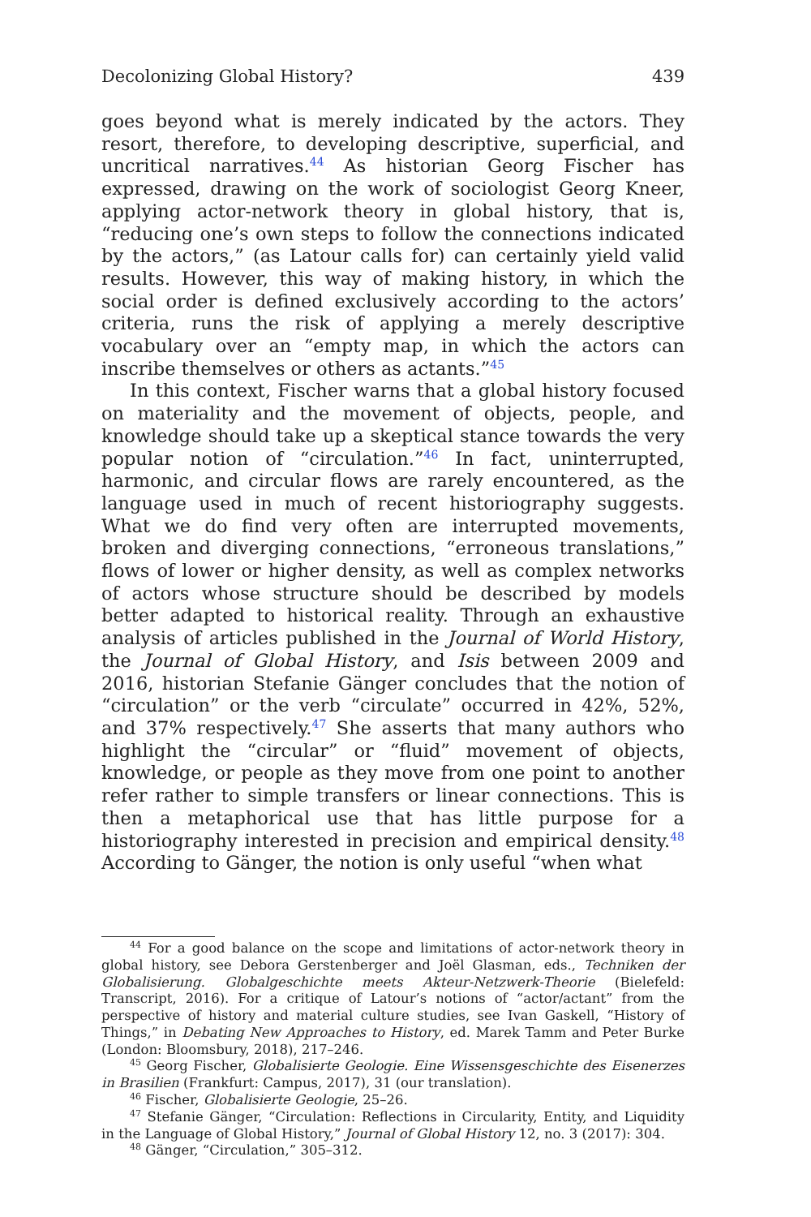Decolonizing Global History? 439
goes beyond what is merely indicated by the actors. They resort, therefore, to developing descriptive, superficial, and uncritical narratives.<sup>44</sup> As historian Georg Fischer has expressed, drawing on the work of sociologist Georg Kneer, applying actor-network theory in global history, that is, “reducing one’s own steps to follow the connections indicated by the actors,” (as Latour calls for) can certainly yield valid results. However, this way of making history, in which the social order is defined exclusively according to the actors’ criteria, runs the risk of applying a merely descriptive vocabulary over an “empty map, in which the actors can inscribe themselves or others as actants.”<sup>45</sup>
In this context, Fischer warns that a global history focused on materiality and the movement of objects, people, and knowledge should take up a skeptical stance towards the very popular notion of “circulation.”<sup>46</sup> In fact, uninterrupted, harmonic, and circular flows are rarely encountered, as the language used in much of recent historiography suggests. What we do find very often are interrupted movements, broken and diverging connections, “erroneous translations,” flows of lower or higher density, as well as complex networks of actors whose structure should be described by models better adapted to historical reality. Through an exhaustive analysis of articles published in the Journal of World History, the Journal of Global History, and Isis between 2009 and 2016, historian Stefanie Gänger concludes that the notion of “circulation” or the verb “circulate” occurred in 42%, 52%, and 37% respectively.<sup>47</sup> She asserts that many authors who highlight the “circular” or “fluid” movement of objects, knowledge, or people as they move from one point to another refer rather to simple transfers or linear connections. This is then a metaphorical use that has little purpose for a historiography interested in precision and empirical density.<sup>48</sup> According to Gänger, the notion is only useful “when what
<sup>44</sup> For a good balance on the scope and limitations of actor-network theory in global history, see Debora Gerstenberger and Joël Glasman, eds., Techniken der Globalisierung. Globalgeschichte meets Akteur-Netzwerk-Theorie (Bielefeld: Transcript, 2016). For a critique of Latour’s notions of “actor/actant” from the perspective of history and material culture studies, see Ivan Gaskell, “History of Things,” in Debating New Approaches to History, ed. Marek Tamm and Peter Burke (London: Bloomsbury, 2018), 217–246.
<sup>45</sup> Georg Fischer, Globalisierte Geologie. Eine Wissensgeschichte des Eisenerzes in Brasilien (Frankfurt: Campus, 2017), 31 (our translation).
<sup>46</sup> Fischer, Globalisierte Geologie, 25–26.
<sup>47</sup> Stefanie Gänger, “Circulation: Reflections in Circularity, Entity, and Liquidity in the Language of Global History,” Journal of Global History 12, no. 3 (2017): 304.
<sup>48</sup> Gänger, “Circulation,” 305–312.